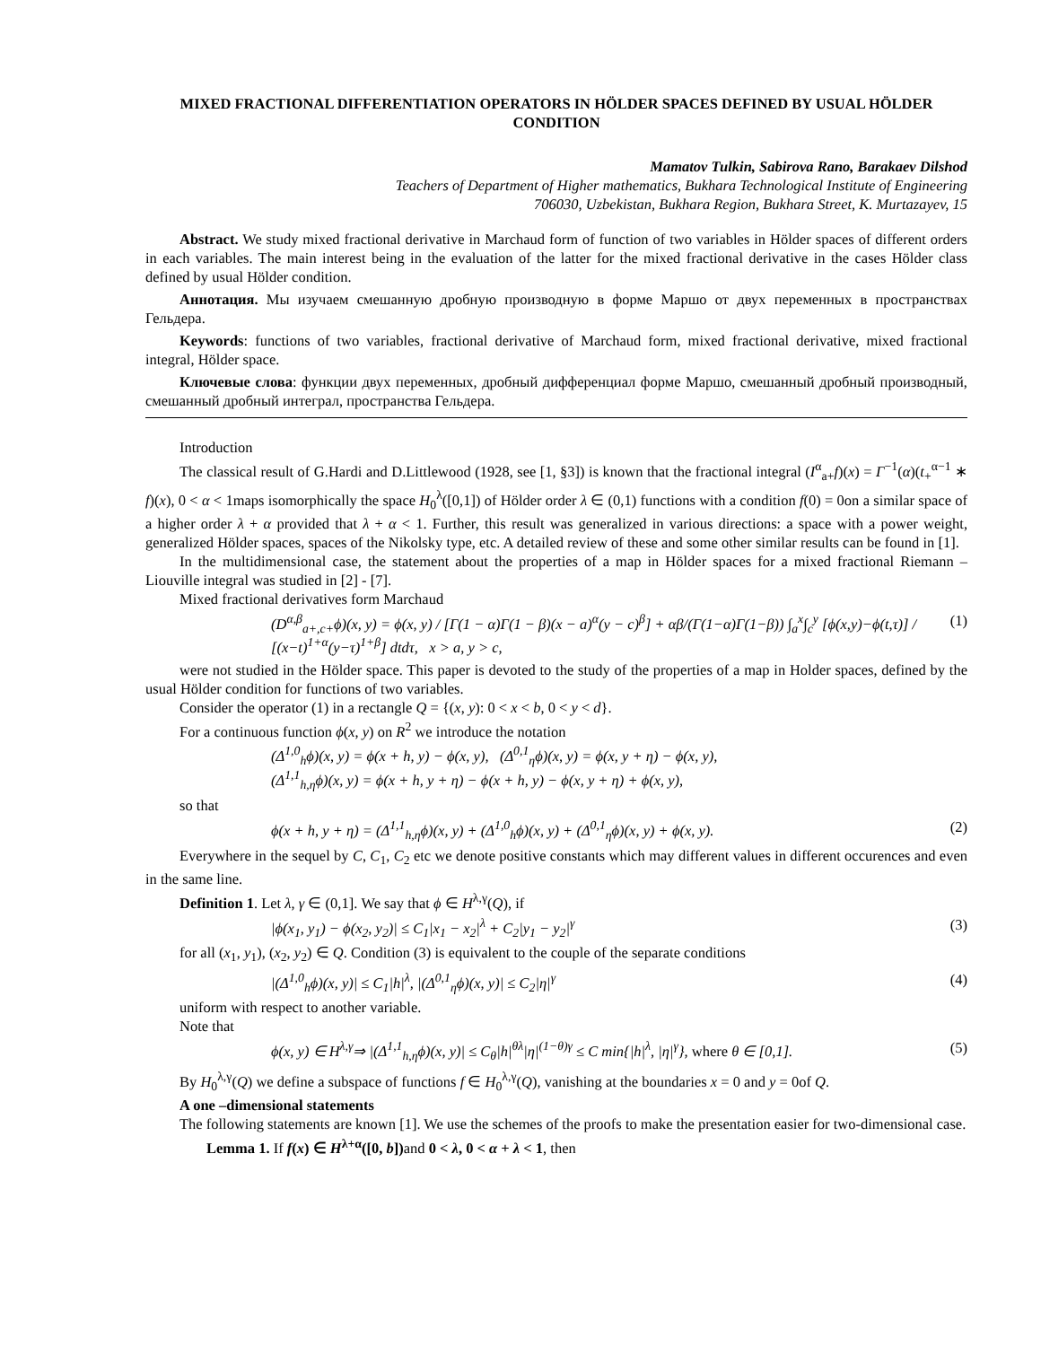MIXED FRACTIONAL DIFFERENTIATION OPERATORS IN HÖLDER SPACES DEFINED BY USUAL HÖLDER CONDITION
Mamatov Tulkin, Sabirova Rano, Barakaev Dilshod
Teachers of Department of Higher mathematics, Bukhara Technological Institute of Engineering
706030, Uzbekistan, Bukhara Region, Bukhara Street, K. Murtazayev, 15
Abstract. We study mixed fractional derivative in Marchaud form of function of two variables in Hölder spaces of different orders in each variables. The main interest being in the evaluation of the latter for the mixed fractional derivative in the cases Hölder class defined by usual Hölder condition.
Аннотация. Мы изучаем смешанную дробную производную в форме Маршо от двух переменных в пространствах Гельдера.
Keywords: functions of two variables, fractional derivative of Marchaud form, mixed fractional derivative, mixed fractional integral, Hölder space.
Ключевые слова: функции двух переменных, дробный дифференциал форме Маршо, смешанный дробный производный, смешанный дробный интеграл, пространства Гельдера.
Introduction
The classical result of G.Hardi and D.Littlewood (1928, see [1, §3]) is known that the fractional integral (I<sup>α</sup><sub>a+</sub>f)(x) = Γ<sup>−1</sup>(α)(t<sub>+</sub><sup>α−1</sup> ∗ f)(x), 0 < α < 1maps isomorphically the space H<sub>0</sub><sup>λ</sup>([0,1]) of Hölder order λ ∈ (0,1) functions with a condition f(0) = 0on a similar space of a higher order λ + α provided that λ + α < 1. Further, this result was generalized in various directions: a space with a power weight, generalized Hölder spaces, spaces of the Nikolsky type, etc. A detailed review of these and some other similar results can be found in [1].
In the multidimensional case, the statement about the properties of a map in Hölder spaces for a mixed fractional Riemann – Liouville integral was studied in [2] - [7].
Mixed fractional derivatives form Marchaud
(D<sup>α,β</sup><sub>a+,c+</sub>ϕ)(x, y) = ϕ(x, y) / [Γ(1 − α)Γ(1 − β)(x − a)<sup>α</sup>(y − c)<sup>β</sup>] + αβ/(Γ(1−α)Γ(1−β)) ∫<sub>a</sub><sup>x</sup>∫<sub>c</sub><sup>y</sup> [ϕ(x,y)−ϕ(t,τ)] / [(x−t)<sup>1+α</sup>(y−τ)<sup>1+β</sup>] dtdτ, x > a, y > c, (1)
were not studied in the Hölder space. This paper is devoted to the study of the properties of a map in Holder spaces, defined by the usual Hölder condition for functions of two variables.
Consider the operator (1) in a rectangle Q = {(x, y): 0 < x < b, 0 < y < d}.
For a continuous function ϕ(x, y) on R<sup>2</sup> we introduce the notation
(Δ<sup>1,0</sup><sub>h</sub>ϕ)(x, y) = ϕ(x + h, y) − ϕ(x, y), (Δ<sup>0,1</sup><sub>η</sub>ϕ)(x, y) = ϕ(x, y + η) − ϕ(x, y),
(Δ<sup>1,1</sup><sub>h,η</sub>ϕ)(x, y) = ϕ(x + h, y + η) − ϕ(x + h, y) − ϕ(x, y + η) + ϕ(x, y),
so that
ϕ(x + h, y + η) = (Δ<sup>1,1</sup><sub>h,η</sub>ϕ)(x, y) + (Δ<sup>1,0</sup><sub>h</sub>ϕ)(x, y) + (Δ<sup>0,1</sup><sub>η</sub>ϕ)(x, y) + ϕ(x, y). (2)
Everywhere in the sequel by C, C<sub>1</sub>, C<sub>2</sub> etc we denote positive constants which may different values in different occurences and even in the same line.
Definition 1. Let λ, γ ∈ (0,1]. We say that ϕ ∈ H<sup>λ,γ</sup>(Q), if
|ϕ(x<sub>1</sub>, y<sub>1</sub>) − ϕ(x<sub>2</sub>, y<sub>2</sub>)| ≤ C<sub>1</sub>|x<sub>1</sub> − x<sub>2</sub>|<sup>λ</sup> + C<sub>2</sub>|y<sub>1</sub> − y<sub>2</sub>|<sup>γ</sup> (3)
for all (x<sub>1</sub>, y<sub>1</sub>), (x<sub>2</sub>, y<sub>2</sub>) ∈ Q. Condition (3) is equivalent to the couple of the separate conditions
|(Δ<sup>1,0</sup><sub>h</sub>ϕ)(x, y)| ≤ C<sub>1</sub>|h|<sup>λ</sup>, |(Δ<sup>0,1</sup><sub>η</sub>ϕ)(x, y)| ≤ C<sub>2</sub>|η|<sup>γ</sup> (4)
uniform with respect to another variable.
Note that
ϕ(x, y) ∈ H<sup>λ,γ</sup>⇒ |(Δ<sup>1,1</sup><sub>h,η</sub>ϕ)(x, y)| ≤ C<sub>θ</sub>|h|<sup>θλ</sup>|η|<sup>(1−θ)γ</sup> ≤ C min{|h|<sup>λ</sup>, |η|<sup>γ</sup>}, where θ ∈ [0,1]. (5)
By H<sub>0</sub><sup>λ,γ</sup>(Q) we define a subspace of functions f ∈ H<sub>0</sub><sup>λ,γ</sup>(Q), vanishing at the boundaries x = 0 and y = 0of Q.
A one –dimensional statements
The following statements are known [1]. We use the schemes of the proofs to make the presentation easier for two-dimensional case.
Lemma 1. If f(x) ∈ H<sup>λ+α</sup>([0, b]) and 0 < λ, 0 < α + λ < 1, then